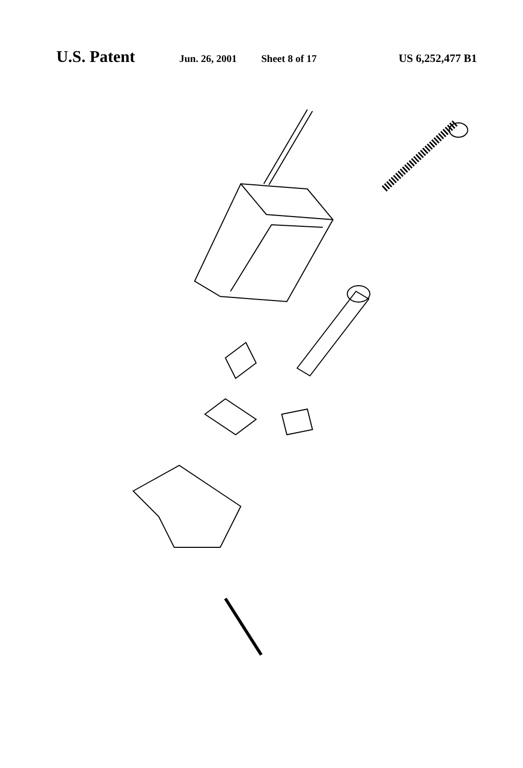U.S. Patent Jun. 26, 2001 Sheet 8 of 17 US 6,252,477 B1
FIG. 10 94a 141 94 98 105 130 131 102 117 104 93 116 110 111 128 92 107 109 120 106 123 101 126 114 108 119 121 103 112 107 125 129 124 113